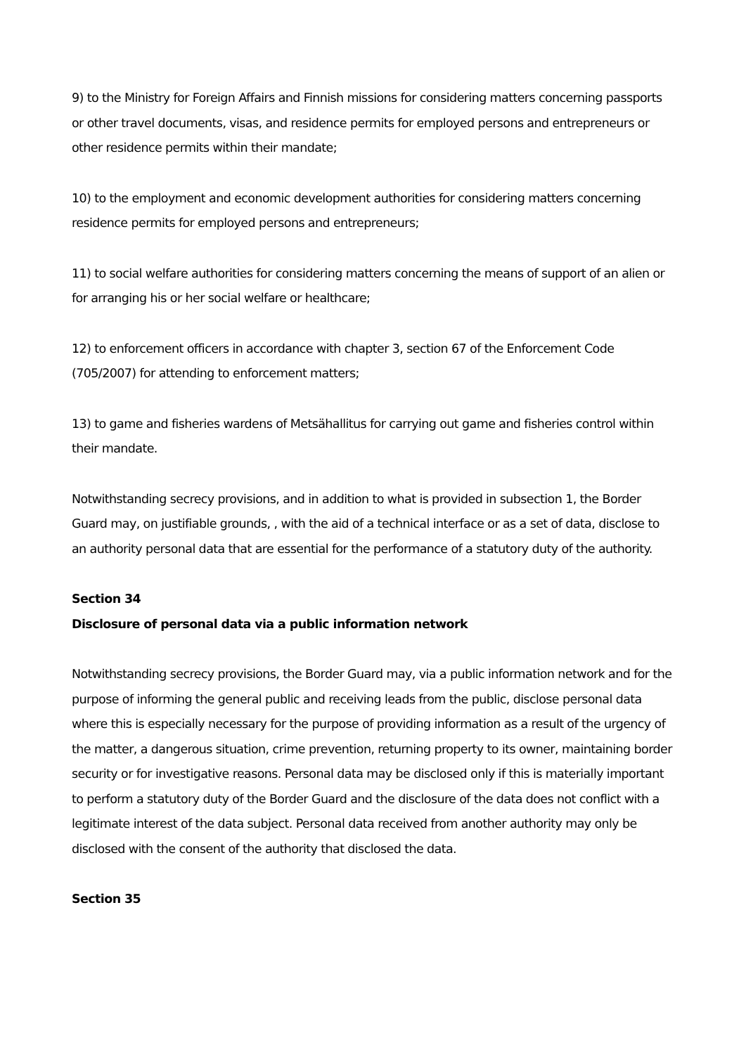9) to the Ministry for Foreign Affairs and Finnish missions for considering matters concerning passports or other travel documents, visas, and residence permits for employed persons and entrepreneurs or other residence permits within their mandate;
10) to the employment and economic development authorities for considering matters concerning residence permits for employed persons and entrepreneurs;
11) to social welfare authorities for considering matters concerning the means of support of an alien or for arranging his or her social welfare or healthcare;
12) to enforcement officers in accordance with chapter 3, section 67 of the Enforcement Code (705/2007) for attending to enforcement matters;
13) to game and fisheries wardens of Metsähallitus for carrying out game and fisheries control within their mandate.
Notwithstanding secrecy provisions, and in addition to what is provided in subsection 1, the Border Guard may, on justifiable grounds, , with the aid of a technical interface or as a set of data, disclose to an authority personal data that are essential for the performance of a statutory duty of the authority.
Section 34
Disclosure of personal data via a public information network
Notwithstanding secrecy provisions, the Border Guard may, via a public information network and for the purpose of informing the general public and receiving leads from the public, disclose personal data where this is especially necessary for the purpose of providing information as a result of the urgency of the matter, a dangerous situation, crime prevention, returning property to its owner, maintaining border security or for investigative reasons. Personal data may be disclosed only if this is materially important to perform a statutory duty of the Border Guard and the disclosure of the data does not conflict with a legitimate interest of the data subject. Personal data received from another authority may only be disclosed with the consent of the authority that disclosed the data.
Section 35